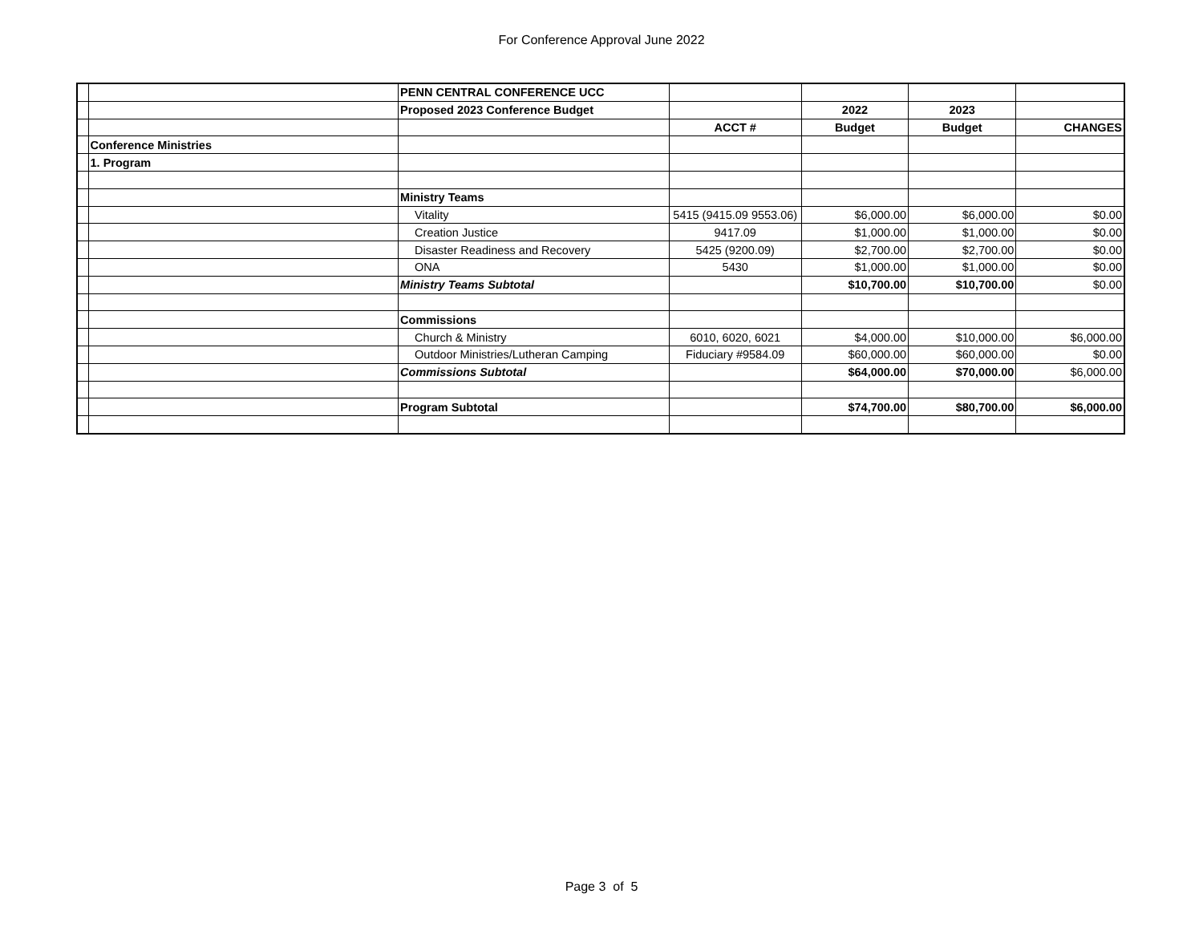For Conference Approval June 2022
| | | PENN CENTRAL CONFERENCE UCC | | | | |
| | | Proposed 2023 Conference Budget | | 2022 | 2023 | |
| | | | ACCT # | Budget | Budget | CHANGES |
| | Conference Ministries | | | | | |
| | 1. Program | | | | | |
| | | Ministry Teams | | | | |
| | | Vitality | 5415 (9415.09 9553.06) | $6,000.00 | $6,000.00 | $0.00 |
| | | Creation Justice | 9417.09 | $1,000.00 | $1,000.00 | $0.00 |
| | | Disaster Readiness and Recovery | 5425 (9200.09) | $2,700.00 | $2,700.00 | $0.00 |
| | | ONA | 5430 | $1,000.00 | $1,000.00 | $0.00 |
| | | Ministry Teams Subtotal | | $10,700.00 | $10,700.00 | $0.00 |
| | | Commissions | | | | |
| | | Church & Ministry | 6010, 6020, 6021 | $4,000.00 | $10,000.00 | $6,000.00 |
| | | Outdoor Ministries/Lutheran Camping | Fiduciary #9584.09 | $60,000.00 | $60,000.00 | $0.00 |
| | | Commissions Subtotal | | $64,000.00 | $70,000.00 | $6,000.00 |
| | | Program Subtotal | | $74,700.00 | $80,700.00 | $6,000.00 |
Page 3 of 5